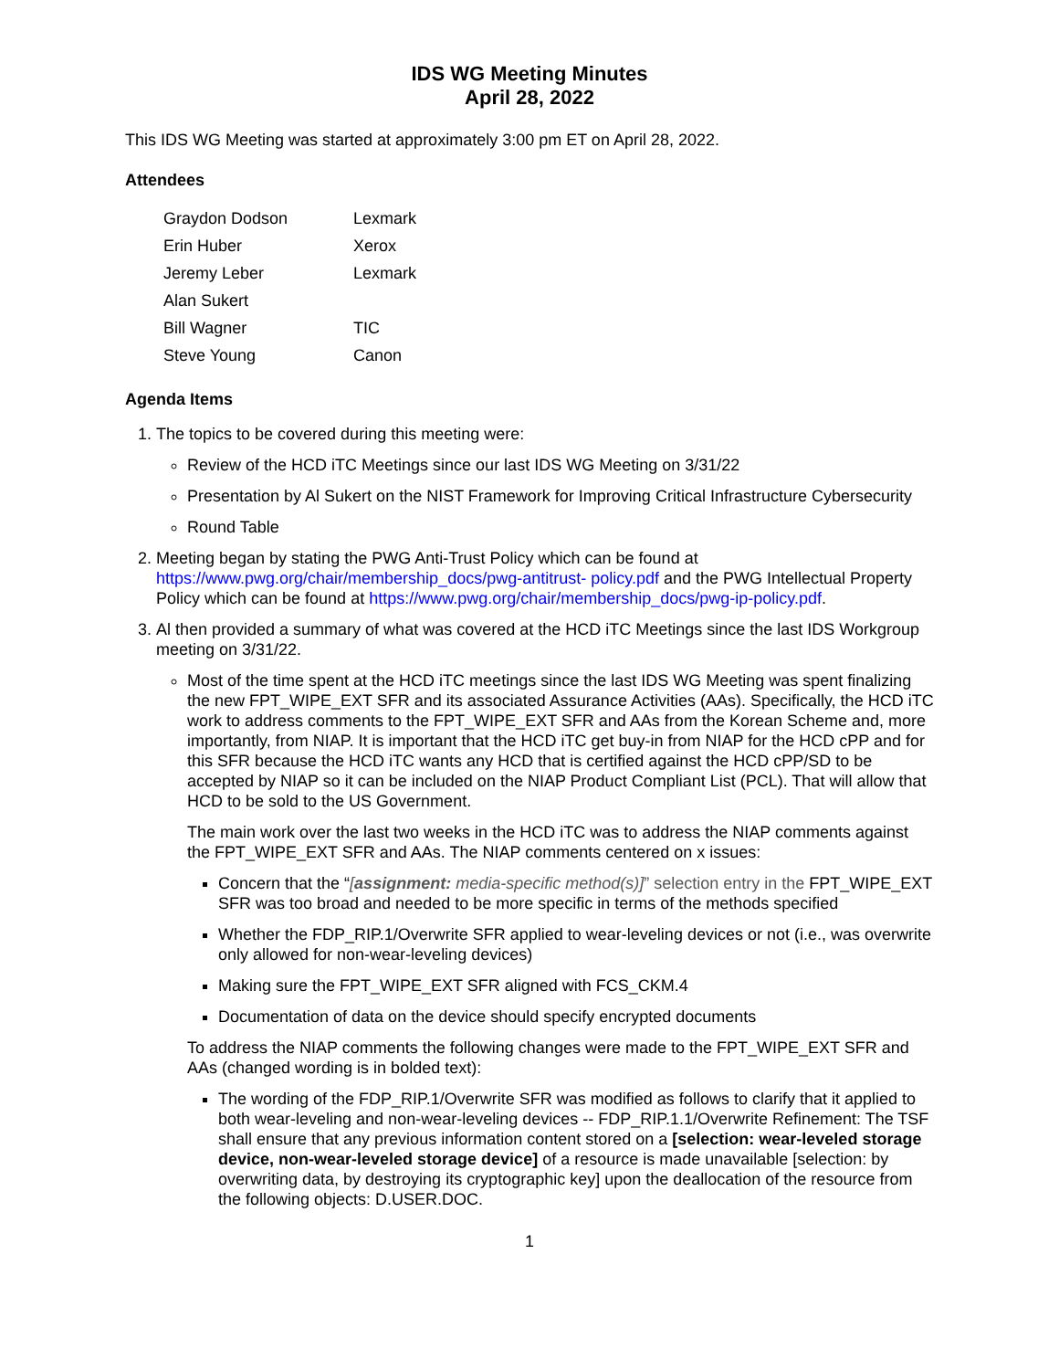IDS WG Meeting Minutes
April 28, 2022
This IDS WG Meeting was started at approximately 3:00 pm ET on April 28, 2022.
Attendees
| Graydon Dodson | Lexmark |
| Erin Huber | Xerox |
| Jeremy Leber | Lexmark |
| Alan Sukert | |
| Bill Wagner | TIC |
| Steve Young | Canon |
Agenda Items
1. The topics to be covered during this meeting were:
Review of the HCD iTC Meetings since our last IDS WG Meeting on 3/31/22
Presentation by Al Sukert on the NIST Framework for Improving Critical Infrastructure Cybersecurity
Round Table
2. Meeting began by stating the PWG Anti-Trust Policy which can be found at https://www.pwg.org/chair/membership_docs/pwg-antitrust- policy.pdf and the PWG Intellectual Property Policy which can be found at https://www.pwg.org/chair/membership_docs/pwg-ip-policy.pdf.
3. Al then provided a summary of what was covered at the HCD iTC Meetings since the last IDS Workgroup meeting on 3/31/22.
Most of the time spent at the HCD iTC meetings since the last IDS WG Meeting was spent finalizing the new FPT_WIPE_EXT SFR and its associated Assurance Activities (AAs). Specifically, the HCD iTC work to address comments to the FPT_WIPE_EXT SFR and AAs from the Korean Scheme and, more importantly, from NIAP. It is important that the HCD iTC get buy-in from NIAP for the HCD cPP and for this SFR because the HCD iTC wants any HCD that is certified against the HCD cPP/SD to be accepted by NIAP so it can be included on the NIAP Product Compliant List (PCL). That will allow that HCD to be sold to the US Government.
The main work over the last two weeks in the HCD iTC was to address the NIAP comments against the FPT_WIPE_EXT SFR and AAs. The NIAP comments centered on x issues:
Concern that the “[assignment: media-specific method(s)]” selection entry in the FPT_WIPE_EXT SFR was too broad and needed to be more specific in terms of the methods specified
Whether the FDP_RIP.1/Overwrite SFR applied to wear-leveling devices or not (i.e., was overwrite only allowed for non-wear-leveling devices)
Making sure the FPT_WIPE_EXT SFR aligned with FCS_CKM.4
Documentation of data on the device should specify encrypted documents
To address the NIAP comments the following changes were made to the FPT_WIPE_EXT SFR and AAs (changed wording is in bolded text):
The wording of the FDP_RIP.1/Overwrite SFR was modified as follows to clarify that it applied to both wear-leveling and non-wear-leveling devices -- FDP_RIP.1.1/Overwrite Refinement: The TSF shall ensure that any previous information content stored on a [selection: wear-leveled storage device, non-wear-leveled storage device] of a resource is made unavailable [selection: by overwriting data, by destroying its cryptographic key] upon the deallocation of the resource from the following objects: D.USER.DOC.
1